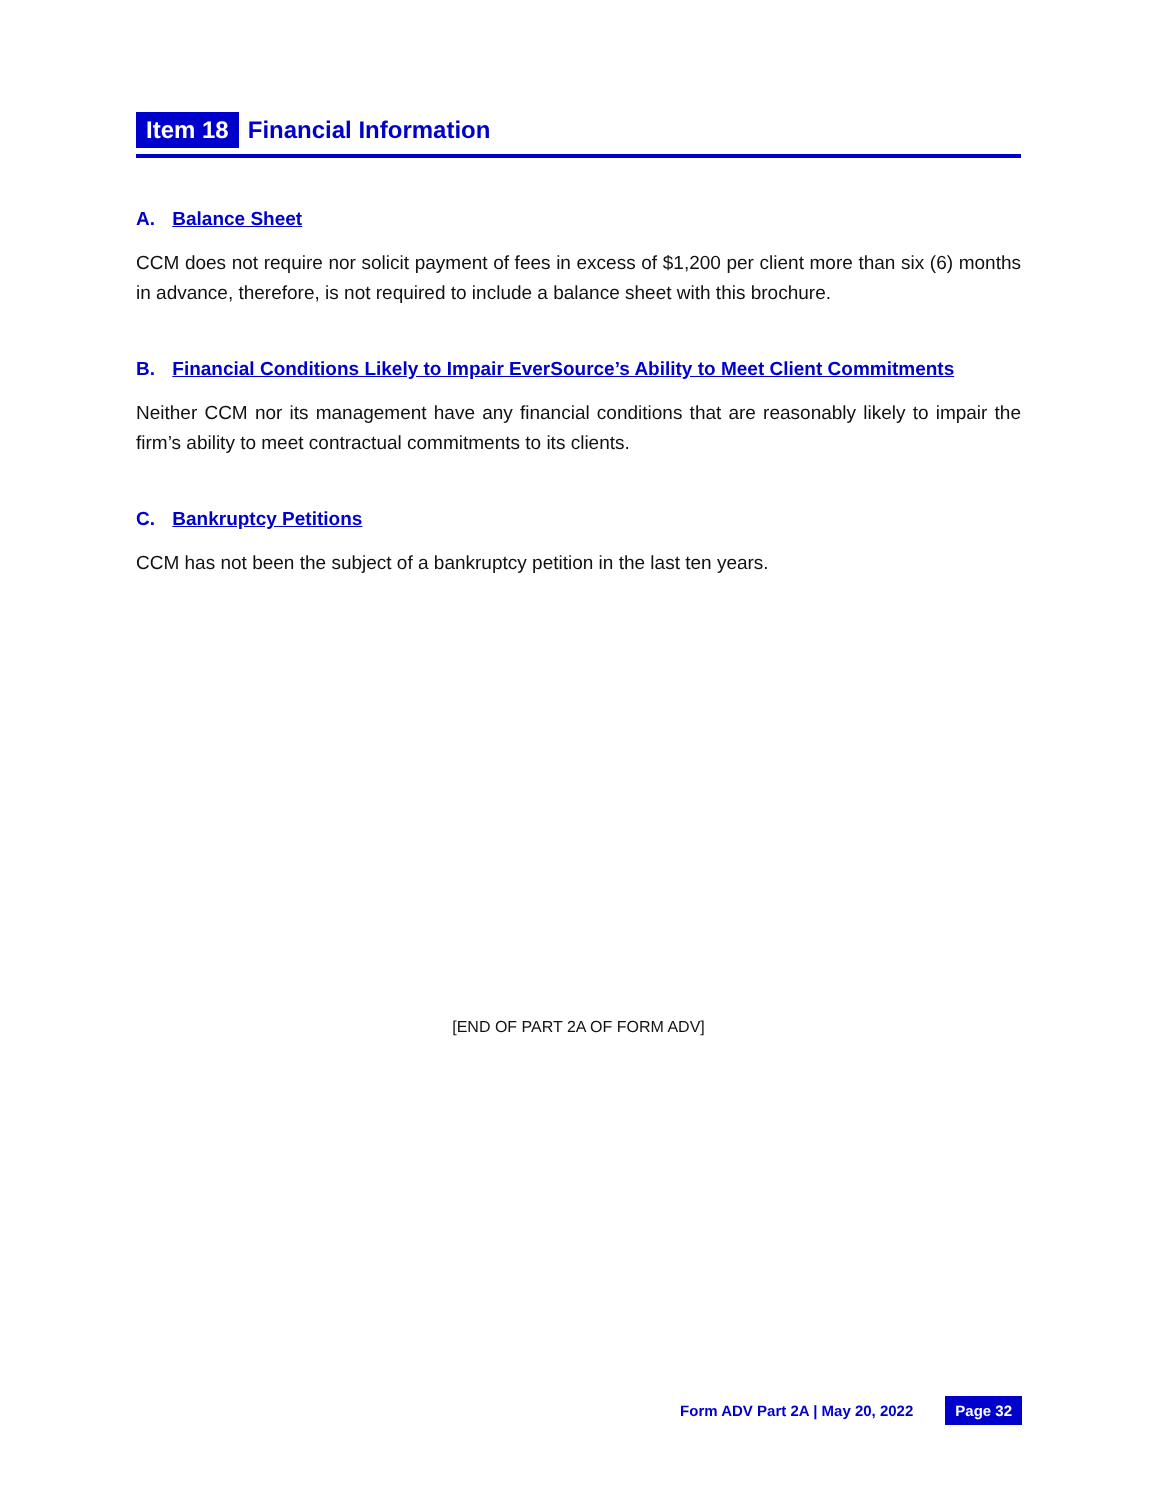Item 18 Financial Information
A. Balance Sheet
CCM does not require nor solicit payment of fees in excess of $1,200 per client more than six (6) months in advance, therefore, is not required to include a balance sheet with this brochure.
B. Financial Conditions Likely to Impair EverSource’s Ability to Meet Client Commitments
Neither CCM nor its management have any financial conditions that are reasonably likely to impair the firm’s ability to meet contractual commitments to its clients.
C. Bankruptcy Petitions
CCM has not been the subject of a bankruptcy petition in the last ten years.
[END OF PART 2A OF FORM ADV]
Form ADV Part 2A | May 20, 2022 Page 32